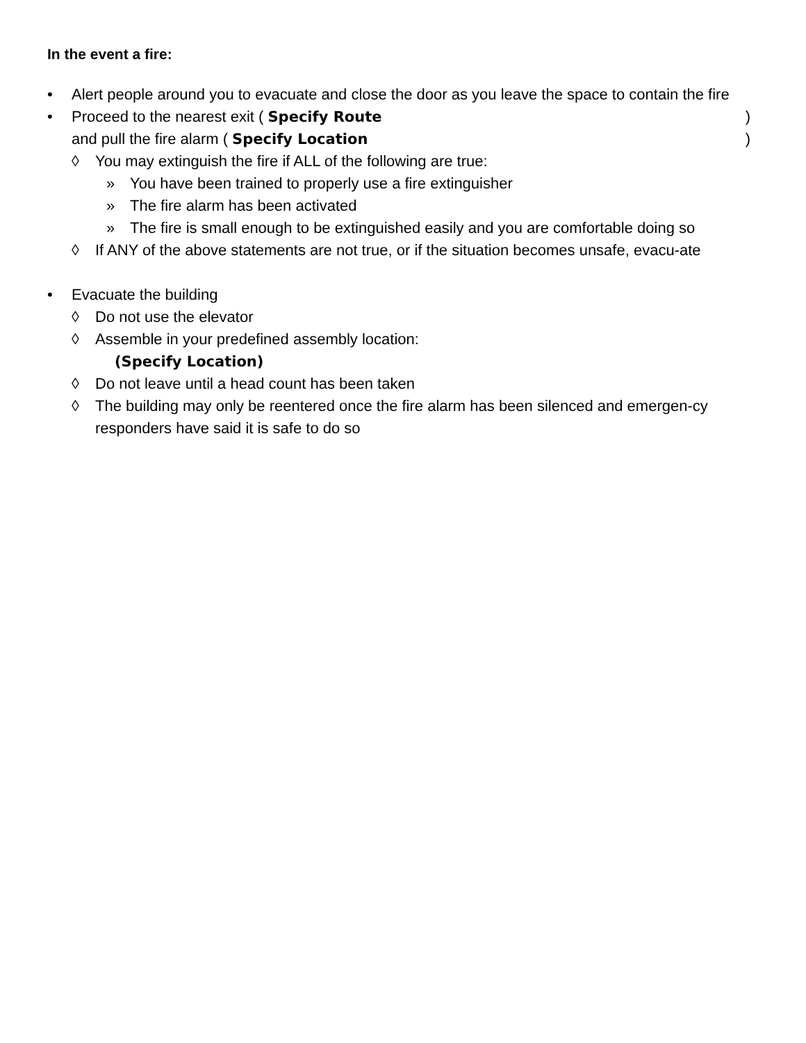In the event a fire:
• Alert people around you to evacuate and close the door as you leave the space to contain the fire
• Proceed to the nearest exit ( Specify Route)
and pull the fire alarm ( Specify Location)
◊ You may extinguish the fire if ALL of the following are true:
» You have been trained to properly use a fire extinguisher
» The fire alarm has been activated
» The fire is small enough to be extinguished easily and you are comfortable doing so
◊ If ANY of the above statements are not true, or if the situation becomes unsafe, evacu-ate
• Evacuate the building
◊ Do not use the elevator
◊ Assemble in your predefined assembly location:
(Specify Location)
◊ Do not leave until a head count has been taken
◊ The building may only be reentered once the fire alarm has been silenced and emergen-cy responders have said it is safe to do so